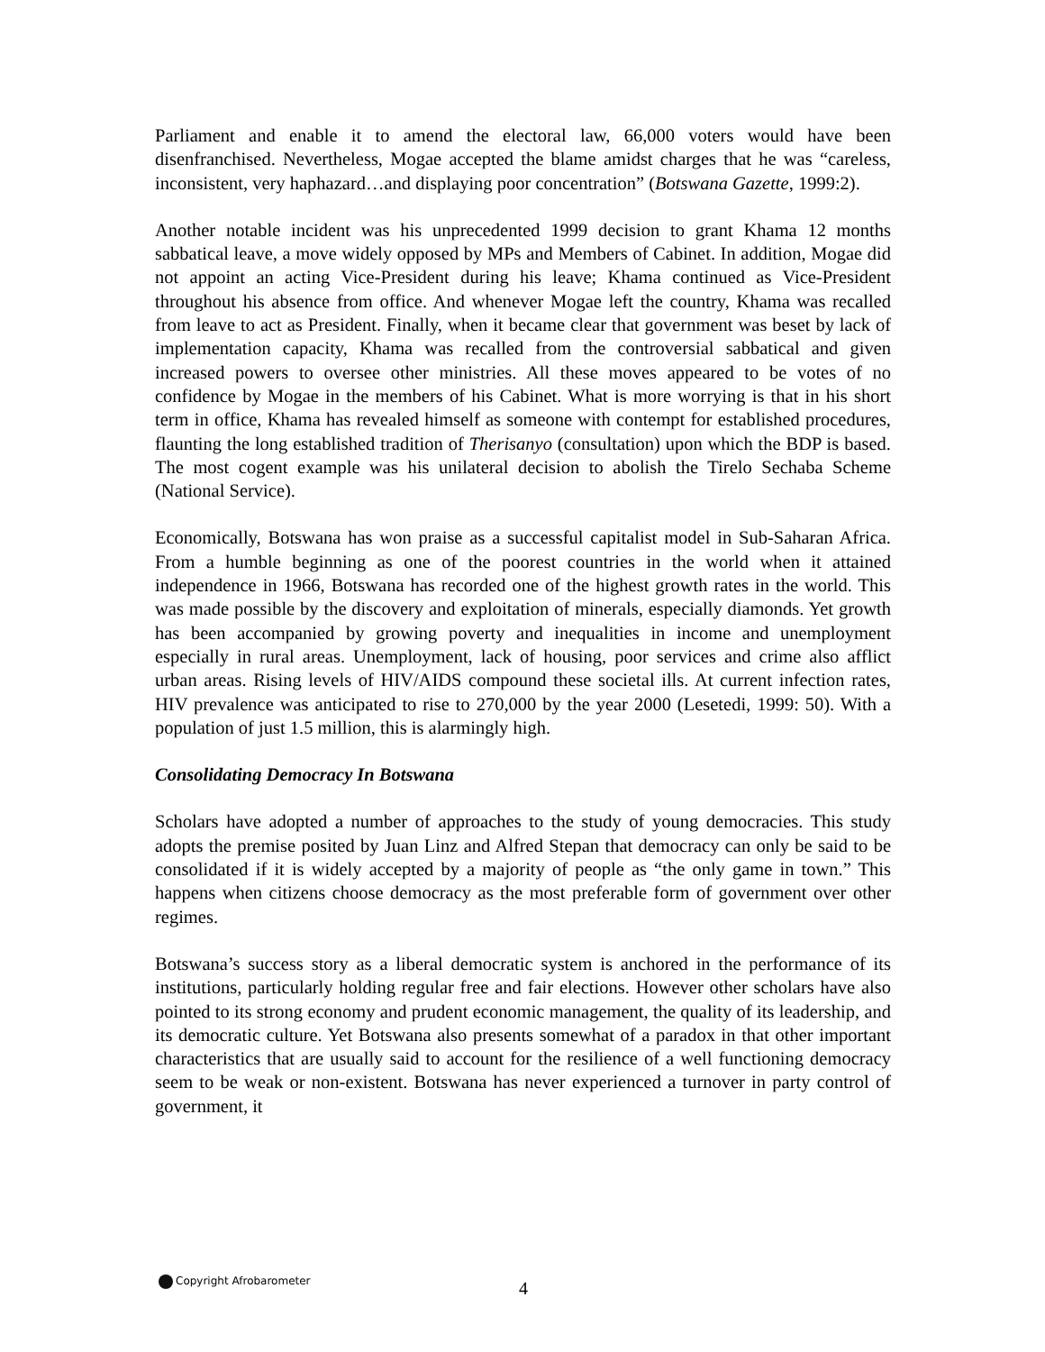Parliament and enable it to amend the electoral law, 66,000 voters would have been disenfranchised. Nevertheless, Mogae accepted the blame amidst charges that he was “careless, inconsistent, very haphazard…and displaying poor concentration” (Botswana Gazette, 1999:2).
Another notable incident was his unprecedented 1999 decision to grant Khama 12 months sabbatical leave, a move widely opposed by MPs and Members of Cabinet. In addition, Mogae did not appoint an acting Vice-President during his leave; Khama continued as Vice-President throughout his absence from office. And whenever Mogae left the country, Khama was recalled from leave to act as President. Finally, when it became clear that government was beset by lack of implementation capacity, Khama was recalled from the controversial sabbatical and given increased powers to oversee other ministries. All these moves appeared to be votes of no confidence by Mogae in the members of his Cabinet. What is more worrying is that in his short term in office, Khama has revealed himself as someone with contempt for established procedures, flaunting the long established tradition of Therisanyo (consultation) upon which the BDP is based. The most cogent example was his unilateral decision to abolish the Tirelo Sechaba Scheme (National Service).
Economically, Botswana has won praise as a successful capitalist model in Sub-Saharan Africa. From a humble beginning as one of the poorest countries in the world when it attained independence in 1966, Botswana has recorded one of the highest growth rates in the world. This was made possible by the discovery and exploitation of minerals, especially diamonds. Yet growth has been accompanied by growing poverty and inequalities in income and unemployment especially in rural areas. Unemployment, lack of housing, poor services and crime also afflict urban areas. Rising levels of HIV/AIDS compound these societal ills. At current infection rates, HIV prevalence was anticipated to rise to 270,000 by the year 2000 (Lesetedi, 1999: 50). With a population of just 1.5 million, this is alarmingly high.
Consolidating Democracy In Botswana
Scholars have adopted a number of approaches to the study of young democracies. This study adopts the premise posited by Juan Linz and Alfred Stepan that democracy can only be said to be consolidated if it is widely accepted by a majority of people as “the only game in town.” This happens when citizens choose democracy as the most preferable form of government over other regimes.
Botswana’s success story as a liberal democratic system is anchored in the performance of its institutions, particularly holding regular free and fair elections. However other scholars have also pointed to its strong economy and prudent economic management, the quality of its leadership, and its democratic culture. Yet Botswana also presents somewhat of a paradox in that other important characteristics that are usually said to account for the resilience of a well functioning democracy seem to be weak or non-existent. Botswana has never experienced a turnover in party control of government, it
Copyright Afrobarometer 4